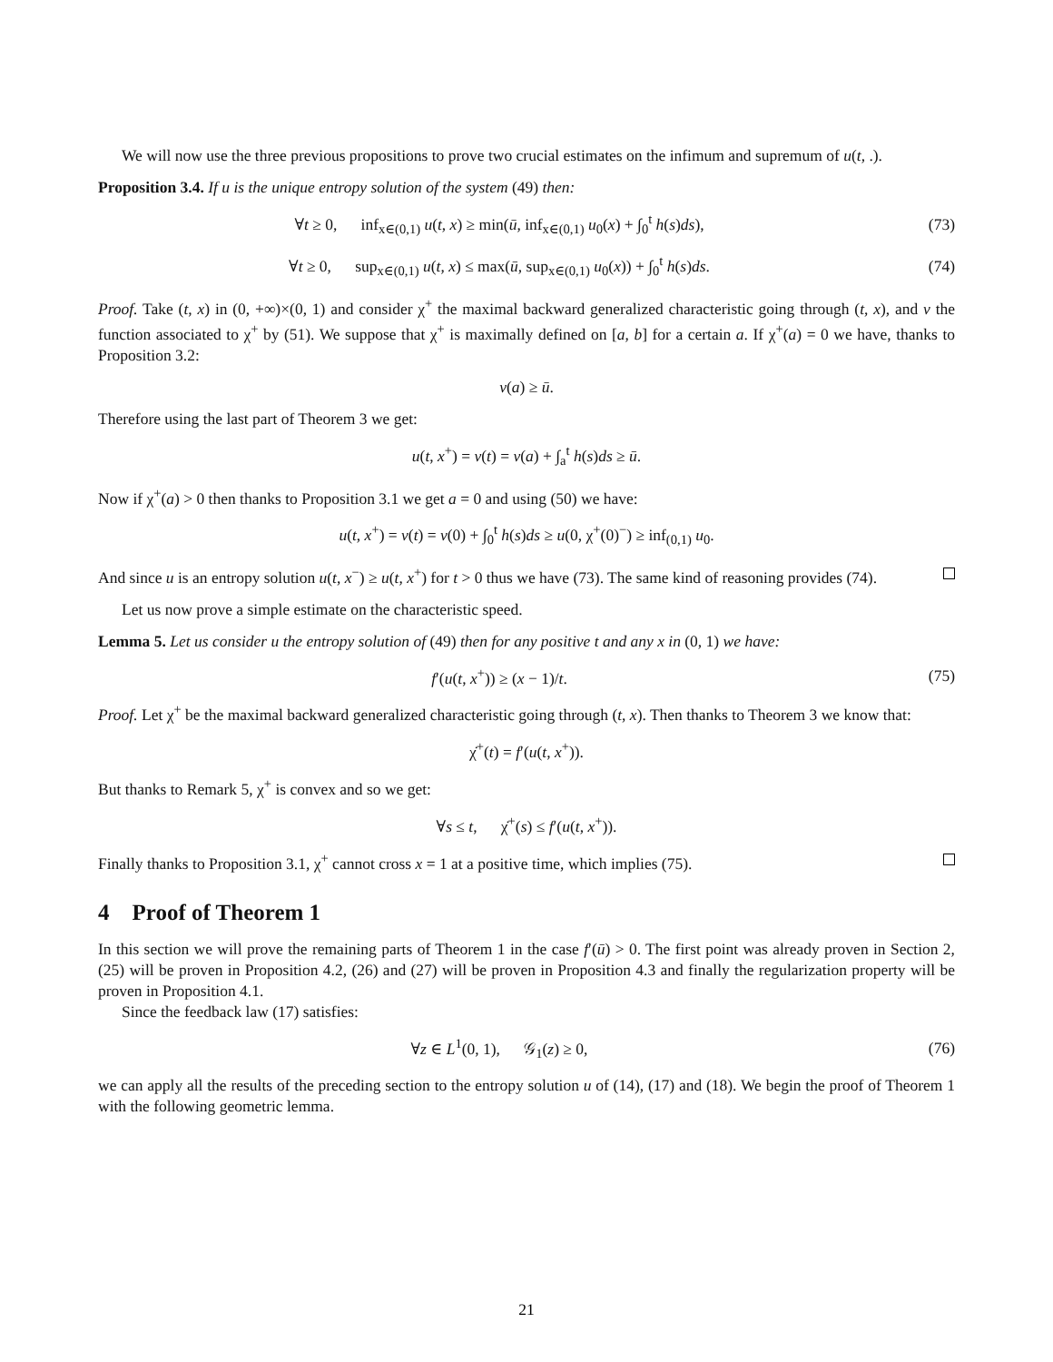We will now use the three previous propositions to prove two crucial estimates on the infimum and supremum of u(t, .).
Proposition 3.4. If u is the unique entropy solution of the system (49) then:
∀t ≥ 0, inf<sub>x∈(0,1)</sub> u(t, x) ≥ min(ū, inf<sub>x∈(0,1)</sub> u<sub>0</sub>(x) + ∫<sub>0</sub><sup>t</sup> h(s)ds),
(73)
∀t ≥ 0, sup<sub>x∈(0,1)</sub> u(t, x) ≤ max(ū, sup<sub>x∈(0,1)</sub> u<sub>0</sub>(x)) + ∫<sub>0</sub><sup>t</sup> h(s)ds.
(74)
Proof. Take (t, x) in (0, +∞)×(0, 1) and consider χ<sup>+</sup> the maximal backward generalized characteristic going through (t, x), and v the function associated to χ<sup>+</sup> by (51). We suppose that χ<sup>+</sup> is maximally defined on [a, b] for a certain a. If χ<sup>+</sup>(a) = 0 we have, thanks to Proposition 3.2:
v(a) ≥ ū.
Therefore using the last part of Theorem 3 we get:
u(t, x<sup>+</sup>) = v(t) = v(a) + ∫<sub>a</sub><sup>t</sup> h(s)ds ≥ ū.
Now if χ<sup>+</sup>(a) > 0 then thanks to Proposition 3.1 we get a = 0 and using (50) we have:
u(t, x<sup>+</sup>) = v(t) = v(0) + ∫<sub>0</sub><sup>t</sup> h(s)ds ≥ u(0, χ<sup>+</sup>(0)<sup>−</sup>) ≥ inf<sub>(0,1)</sub> u<sub>0</sub>.
And since u is an entropy solution u(t, x<sup>−</sup>) ≥ u(t, x<sup>+</sup>) for t > 0 thus we have (73). The same kind of reasoning provides (74).
Let us now prove a simple estimate on the characteristic speed.
Lemma 5. Let us consider u the entropy solution of (49) then for any positive t and any x in (0, 1) we have:
f′(u(t, x<sup>+</sup>)) ≥ (x − 1)/t. (75)
Proof. Let χ<sup>+</sup> be the maximal backward generalized characteristic going through (t, x). Then thanks to Theorem 3 we know that:
χ̇<sup>+</sup>(t) = f′(u(t, x<sup>+</sup>)).
But thanks to Remark 5, χ<sup>+</sup> is convex and so we get:
∀s ≤ t, χ̇<sup>+</sup>(s) ≤ f′(u(t, x<sup>+</sup>)).
Finally thanks to Proposition 3.1, χ<sup>+</sup> cannot cross x = 1 at a positive time, which implies (75).
4 Proof of Theorem 1
In this section we will prove the remaining parts of Theorem 1 in the case f′(ū) > 0. The first point was already proven in Section 2, (25) will be proven in Proposition 4.2, (26) and (27) will be proven in Proposition 4.3 and finally the regularization property will be proven in Proposition 4.1.
Since the feedback law (17) satisfies:
∀z ∈ L<sup>1</sup>(0, 1), 𝒢<sub>1</sub>(z) ≥ 0, (76)
we can apply all the results of the preceding section to the entropy solution u of (14), (17) and (18). We begin the proof of Theorem 1 with the following geometric lemma.
21